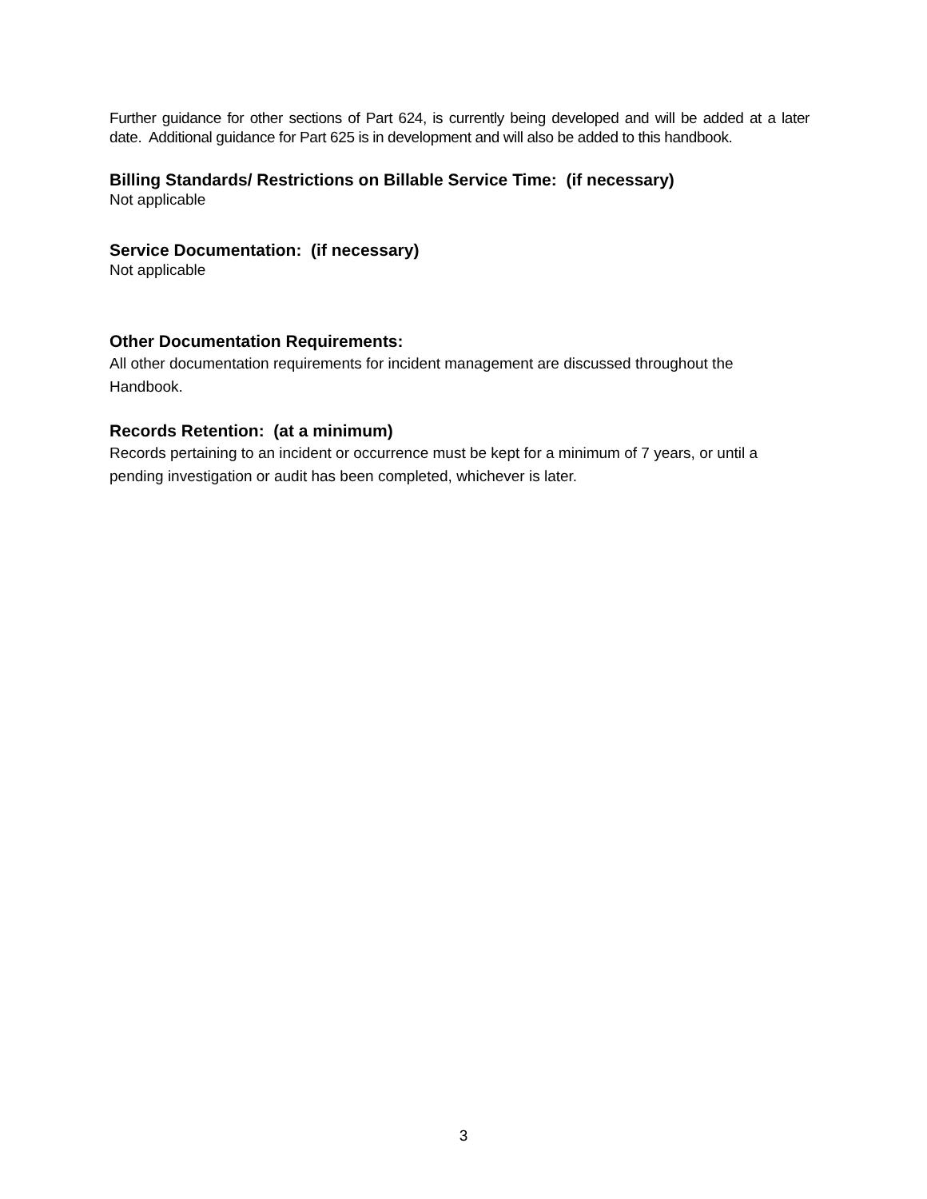Further guidance for other sections of Part 624, is currently being developed and will be added at a later date. Additional guidance for Part 625 is in development and will also be added to this handbook.
Billing Standards/ Restrictions on Billable Service Time: (if necessary)
Not applicable
Service Documentation: (if necessary)
Not applicable
Other Documentation Requirements:
All other documentation requirements for incident management are discussed throughout the Handbook.
Records Retention: (at a minimum)
Records pertaining to an incident or occurrence must be kept for a minimum of 7 years, or until a pending investigation or audit has been completed, whichever is later.
3